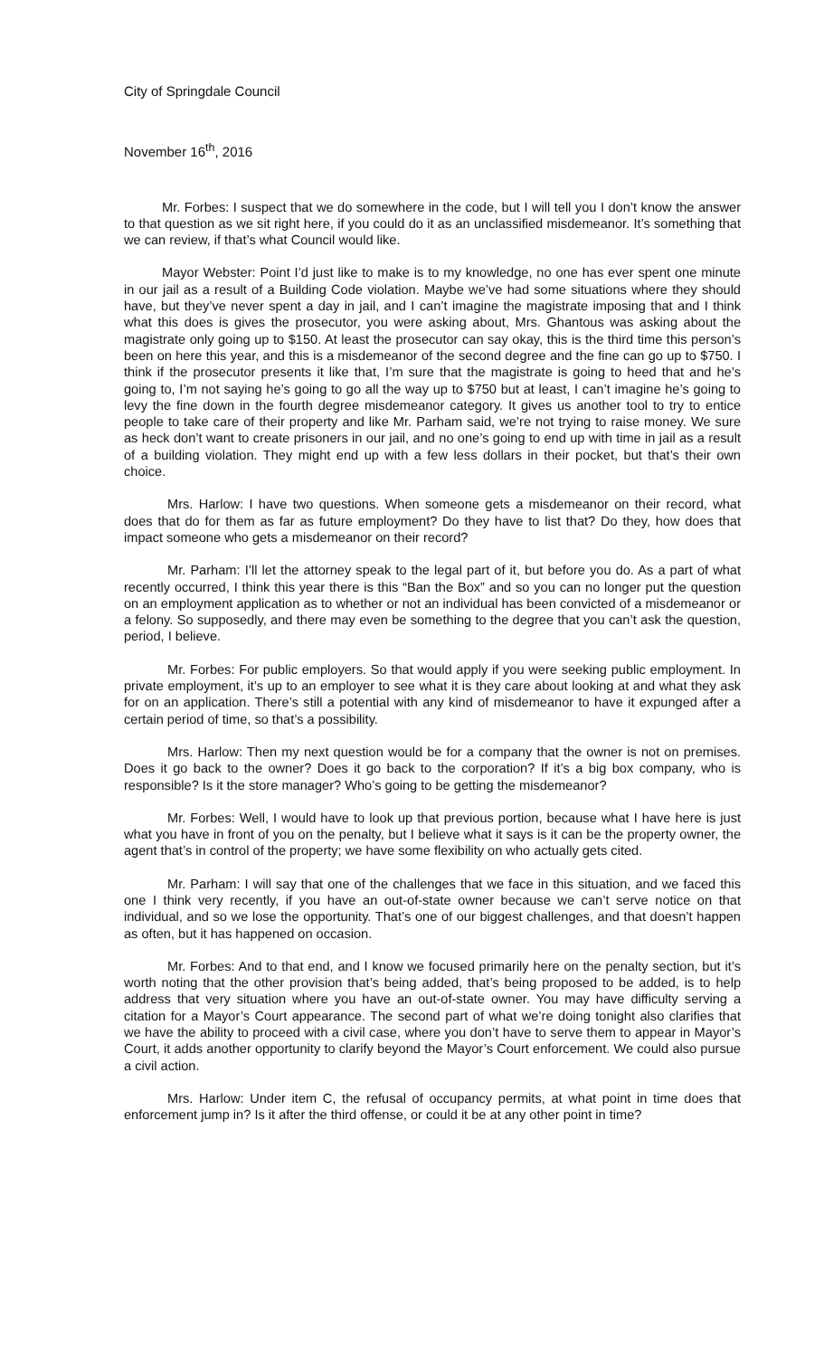City of Springdale Council
November 16<sup>th</sup>, 2016
Mr. Forbes: I suspect that we do somewhere in the code, but I will tell you I don’t know the answer to that question as we sit right here, if you could do it as an unclassified misdemeanor. It’s something that we can review, if that’s what Council would like.
Mayor Webster: Point I’d just like to make is to my knowledge, no one has ever spent one minute in our jail as a result of a Building Code violation. Maybe we’ve had some situations where they should have, but they’ve never spent a day in jail, and I can’t imagine the magistrate imposing that and I think what this does is gives the prosecutor, you were asking about, Mrs. Ghantous was asking about the magistrate only going up to $150. At least the prosecutor can say okay, this is the third time this person’s been on here this year, and this is a misdemeanor of the second degree and the fine can go up to $750. I think if the prosecutor presents it like that, I’m sure that the magistrate is going to heed that and he’s going to, I’m not saying he’s going to go all the way up to $750 but at least, I can’t imagine he’s going to levy the fine down in the fourth degree misdemeanor category. It gives us another tool to try to entice people to take care of their property and like Mr. Parham said, we’re not trying to raise money. We sure as heck don’t want to create prisoners in our jail, and no one’s going to end up with time in jail as a result of a building violation. They might end up with a few less dollars in their pocket, but that’s their own choice.
Mrs. Harlow: I have two questions. When someone gets a misdemeanor on their record, what does that do for them as far as future employment? Do they have to list that? Do they, how does that impact someone who gets a misdemeanor on their record?
Mr. Parham: I’ll let the attorney speak to the legal part of it, but before you do. As a part of what recently occurred, I think this year there is this “Ban the Box” and so you can no longer put the question on an employment application as to whether or not an individual has been convicted of a misdemeanor or a felony. So supposedly, and there may even be something to the degree that you can’t ask the question, period, I believe.
Mr. Forbes: For public employers. So that would apply if you were seeking public employment. In private employment, it’s up to an employer to see what it is they care about looking at and what they ask for on an application. There’s still a potential with any kind of misdemeanor to have it expunged after a certain period of time, so that’s a possibility.
Mrs. Harlow: Then my next question would be for a company that the owner is not on premises. Does it go back to the owner? Does it go back to the corporation? If it’s a big box company, who is responsible? Is it the store manager? Who’s going to be getting the misdemeanor?
Mr. Forbes: Well, I would have to look up that previous portion, because what I have here is just what you have in front of you on the penalty, but I believe what it says is it can be the property owner, the agent that’s in control of the property; we have some flexibility on who actually gets cited.
Mr. Parham: I will say that one of the challenges that we face in this situation, and we faced this one I think very recently, if you have an out-of-state owner because we can’t serve notice on that individual, and so we lose the opportunity. That’s one of our biggest challenges, and that doesn’t happen as often, but it has happened on occasion.
Mr. Forbes: And to that end, and I know we focused primarily here on the penalty section, but it’s worth noting that the other provision that’s being added, that’s being proposed to be added, is to help address that very situation where you have an out-of-state owner. You may have difficulty serving a citation for a Mayor’s Court appearance. The second part of what we’re doing tonight also clarifies that we have the ability to proceed with a civil case, where you don’t have to serve them to appear in Mayor’s Court, it adds another opportunity to clarify beyond the Mayor’s Court enforcement. We could also pursue a civil action.
Mrs. Harlow: Under item C, the refusal of occupancy permits, at what point in time does that enforcement jump in? Is it after the third offense, or could it be at any other point in time?